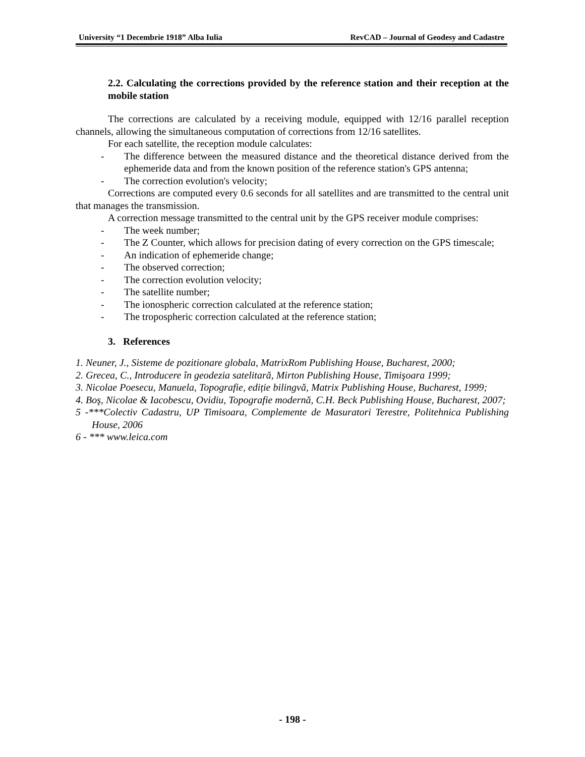University “1 Decembrie 1918” Alba Iulia RevCAD – Journal of Geodesy and Cadastre
2.2. Calculating the corrections provided by the reference station and their reception at the mobile station
The corrections are calculated by a receiving module, equipped with 12/16 parallel reception channels, allowing the simultaneous computation of corrections from 12/16 satellites.
For each satellite, the reception module calculates:
- The difference between the measured distance and the theoretical distance derived from the ephemeride data and from the known position of the reference station's GPS antenna;
- The correction evolution's velocity;
Corrections are computed every 0.6 seconds for all satellites and are transmitted to the central unit that manages the transmission.
A correction message transmitted to the central unit by the GPS receiver module comprises:
- The week number;
- The Z Counter, which allows for precision dating of every correction on the GPS timescale;
- An indication of ephemeride change;
- The observed correction;
- The correction evolution velocity;
- The satellite number;
- The ionospheric correction calculated at the reference station;
- The tropospheric correction calculated at the reference station;
3. References
1. Neuner, J., Sisteme de pozitionare globala, MatrixRom Publishing House, Bucharest, 2000;
2. Grecea, C., Introducere în geodezia satelitară, Mirton Publishing House, Timişoara 1999;
3. Nicolae Poesecu, Manuela, Topografie, ediție bilingvă, Matrix Publishing House, Bucharest, 1999;
4. Boş, Nicolae & Iacobescu, Ovidiu, Topografie modernă, C.H. Beck Publishing House, Bucharest, 2007;
5 -***Colectiv Cadastru, UP Timisoara, Complemente de Masuratori Terestre, Politehnica Publishing House, 2006
6 - *** www.leica.com
- 198 -